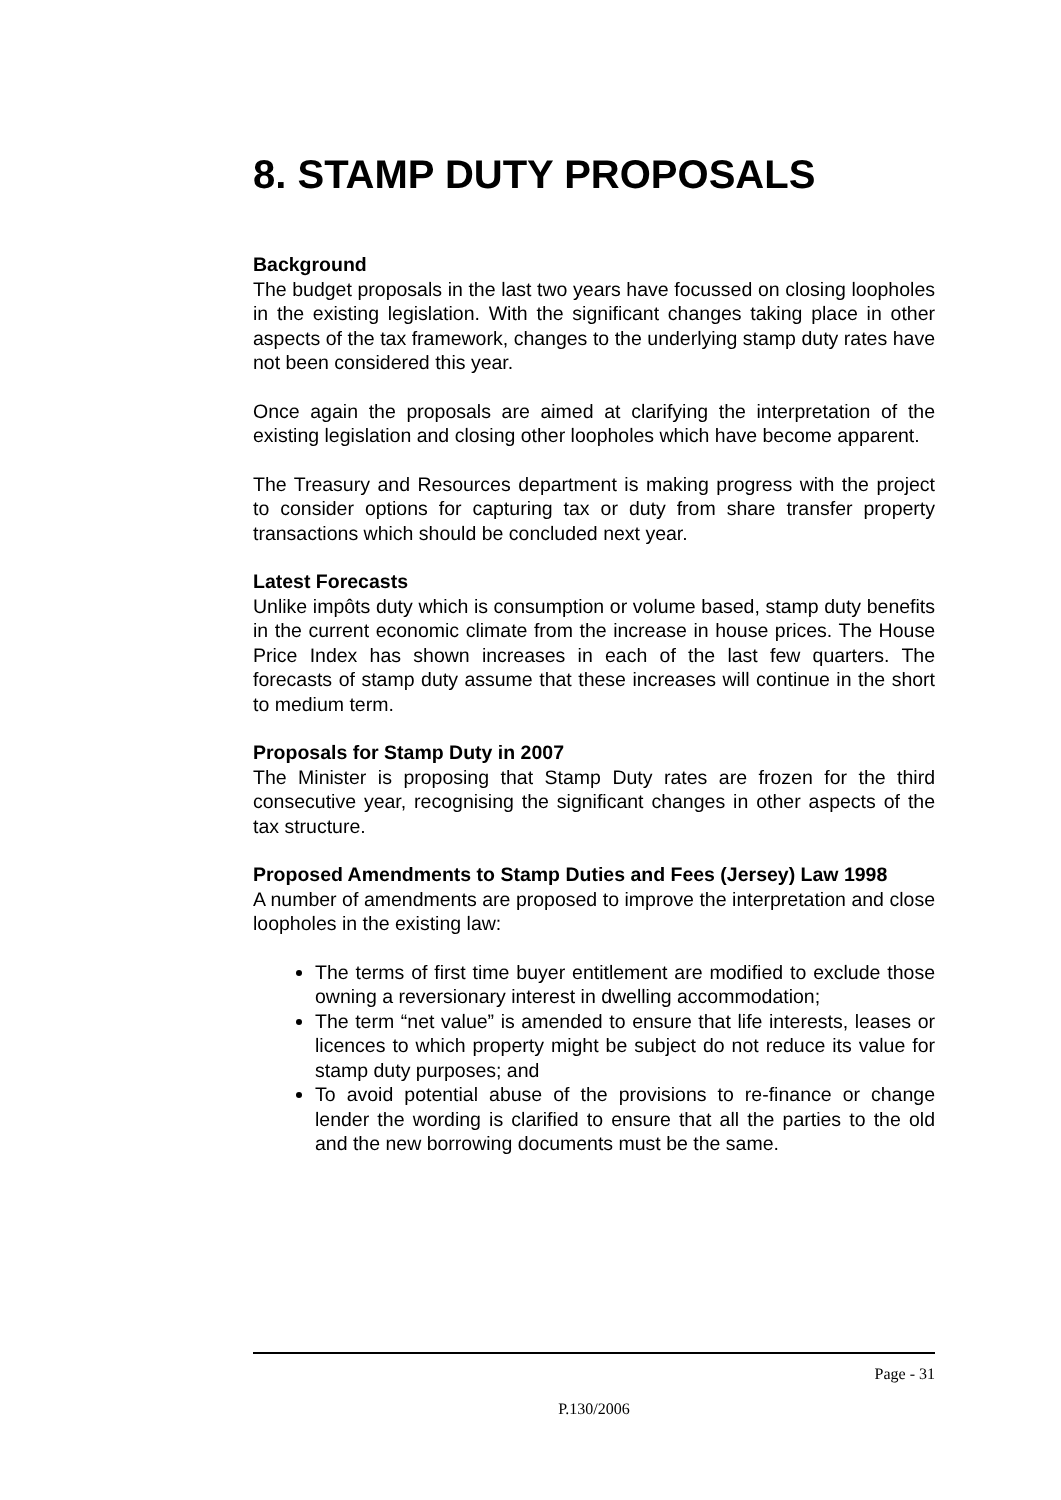8. STAMP DUTY PROPOSALS
Background
The budget proposals in the last two years have focussed on closing loopholes in the existing legislation. With the significant changes taking place in other aspects of the tax framework, changes to the underlying stamp duty rates have not been considered this year.
Once again the proposals are aimed at clarifying the interpretation of the existing legislation and closing other loopholes which have become apparent.
The Treasury and Resources department is making progress with the project to consider options for capturing tax or duty from share transfer property transactions which should be concluded next year.
Latest Forecasts
Unlike impôts duty which is consumption or volume based, stamp duty benefits in the current economic climate from the increase in house prices. The House Price Index has shown increases in each of the last few quarters. The forecasts of stamp duty assume that these increases will continue in the short to medium term.
Proposals for Stamp Duty in 2007
The Minister is proposing that Stamp Duty rates are frozen for the third consecutive year, recognising the significant changes in other aspects of the tax structure.
Proposed Amendments to Stamp Duties and Fees (Jersey) Law 1998
A number of amendments are proposed to improve the interpretation and close loopholes in the existing law:
The terms of first time buyer entitlement are modified to exclude those owning a reversionary interest in dwelling accommodation;
The term “net value” is amended to ensure that life interests, leases or licences to which property might be subject do not reduce its value for stamp duty purposes; and
To avoid potential abuse of the provisions to re-finance or change lender the wording is clarified to ensure that all the parties to the old and the new borrowing documents must be the same.
Page - 31
P.130/2006